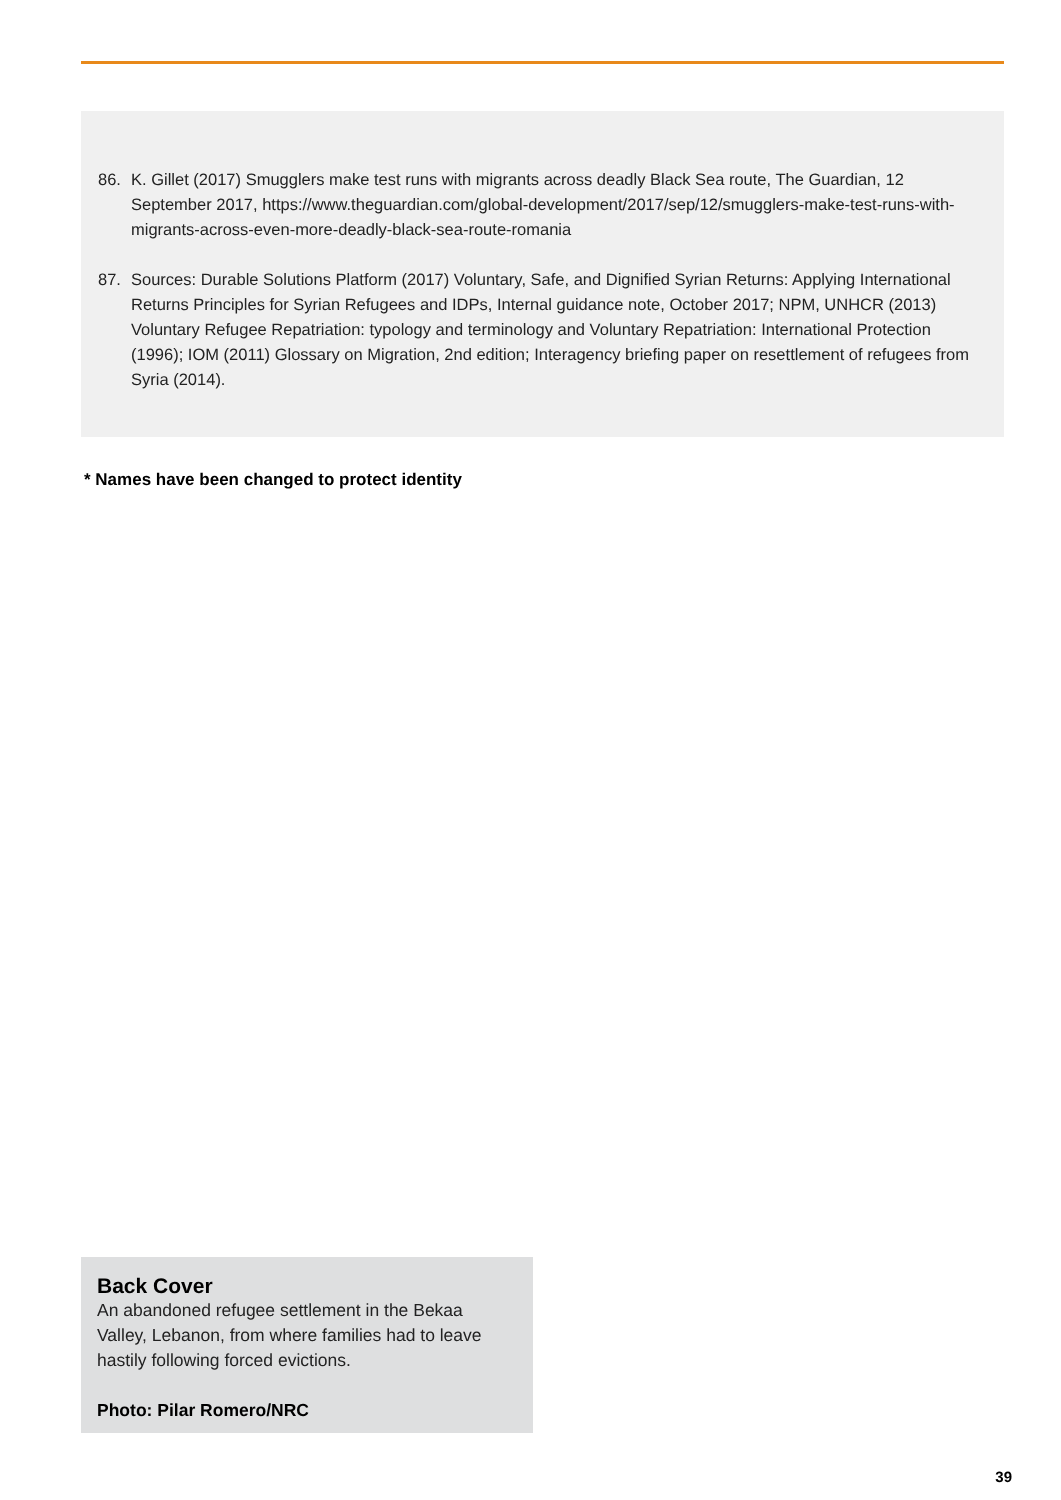86. K. Gillet (2017) Smugglers make test runs with migrants across deadly Black Sea route, The Guardian, 12 September 2017, https://www.theguardian.com/global-development/2017/sep/12/smugglers-make-test-runs-with-migrants-across-even-more-deadly-black-sea-route-romania
87. Sources: Durable Solutions Platform (2017) Voluntary, Safe, and Dignified Syrian Returns: Applying International Returns Principles for Syrian Refugees and IDPs, Internal guidance note, October 2017; NPM, UNHCR (2013) Voluntary Refugee Repatriation: typology and terminology and Voluntary Repatriation: International Protection (1996); IOM (2011) Glossary on Migration, 2nd edition; Interagency briefing paper on resettlement of refugees from Syria (2014).
* Names have been changed to protect identity
Back Cover
An abandoned refugee settlement in the Bekaa Valley, Lebanon, from where families had to leave hastily following forced evictions.
Photo: Pilar Romero/NRC
39